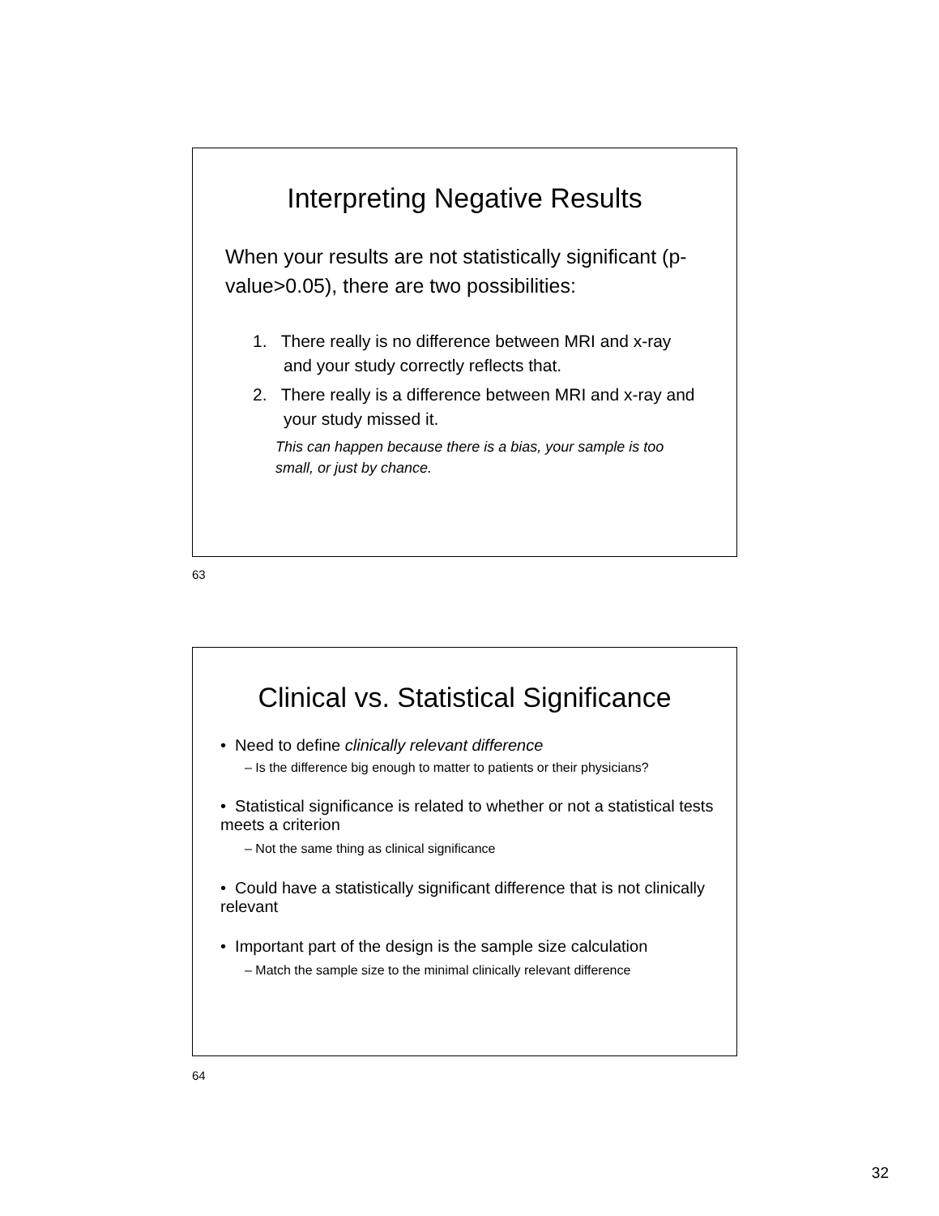Interpreting Negative Results
When your results are not statistically significant (p-value>0.05), there are two possibilities:
1. There really is no difference between MRI and x-ray and your study correctly reflects that.
2. There really is a difference between MRI and x-ray and your study missed it.
This can happen because there is a bias, your sample is too small, or just by chance.
63
Clinical vs. Statistical Significance
• Need to define clinically relevant difference
– Is the difference big enough to matter to patients or their physicians?
• Statistical significance is related to whether or not a statistical tests meets a criterion
– Not the same thing as clinical significance
• Could have a statistically significant difference that is not clinically relevant
• Important part of the design is the sample size calculation
– Match the sample size to the minimal clinically relevant difference
64
32